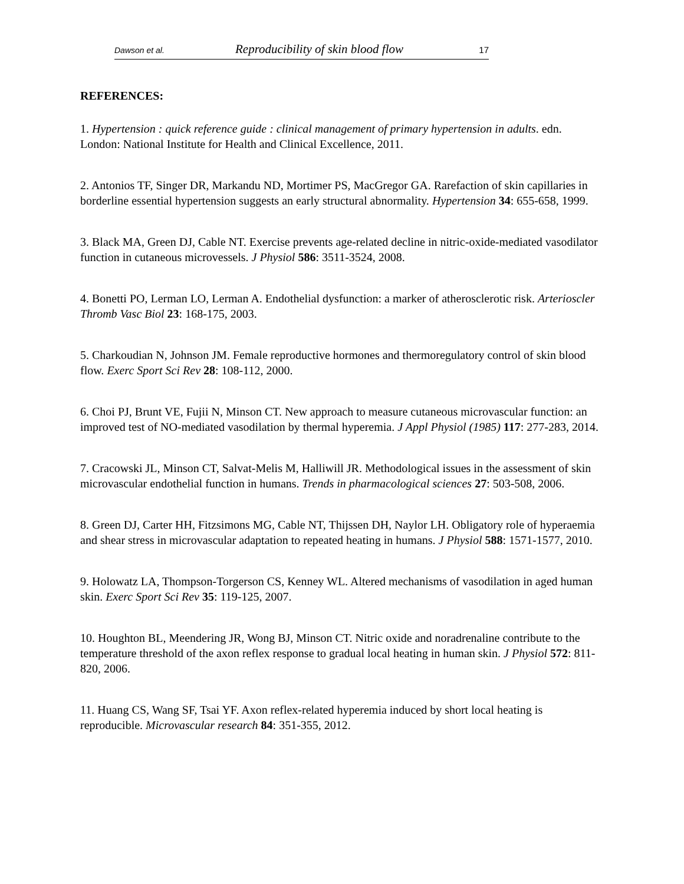Dawson et al. Reproducibility of skin blood flow 17
REFERENCES:
1. Hypertension : quick reference guide : clinical management of primary hypertension in adults. edn. London: National Institute for Health and Clinical Excellence, 2011.
2. Antonios TF, Singer DR, Markandu ND, Mortimer PS, MacGregor GA. Rarefaction of skin capillaries in borderline essential hypertension suggests an early structural abnormality. Hypertension 34: 655-658, 1999.
3. Black MA, Green DJ, Cable NT. Exercise prevents age-related decline in nitric-oxide-mediated vasodilator function in cutaneous microvessels. J Physiol 586: 3511-3524, 2008.
4. Bonetti PO, Lerman LO, Lerman A. Endothelial dysfunction: a marker of atherosclerotic risk. Arterioscler Thromb Vasc Biol 23: 168-175, 2003.
5. Charkoudian N, Johnson JM. Female reproductive hormones and thermoregulatory control of skin blood flow. Exerc Sport Sci Rev 28: 108-112, 2000.
6. Choi PJ, Brunt VE, Fujii N, Minson CT. New approach to measure cutaneous microvascular function: an improved test of NO-mediated vasodilation by thermal hyperemia. J Appl Physiol (1985) 117: 277-283, 2014.
7. Cracowski JL, Minson CT, Salvat-Melis M, Halliwill JR. Methodological issues in the assessment of skin microvascular endothelial function in humans. Trends in pharmacological sciences 27: 503-508, 2006.
8. Green DJ, Carter HH, Fitzsimons MG, Cable NT, Thijssen DH, Naylor LH. Obligatory role of hyperaemia and shear stress in microvascular adaptation to repeated heating in humans. J Physiol 588: 1571-1577, 2010.
9. Holowatz LA, Thompson-Torgerson CS, Kenney WL. Altered mechanisms of vasodilation in aged human skin. Exerc Sport Sci Rev 35: 119-125, 2007.
10. Houghton BL, Meendering JR, Wong BJ, Minson CT. Nitric oxide and noradrenaline contribute to the temperature threshold of the axon reflex response to gradual local heating in human skin. J Physiol 572: 811-820, 2006.
11. Huang CS, Wang SF, Tsai YF. Axon reflex-related hyperemia induced by short local heating is reproducible. Microvascular research 84: 351-355, 2012.